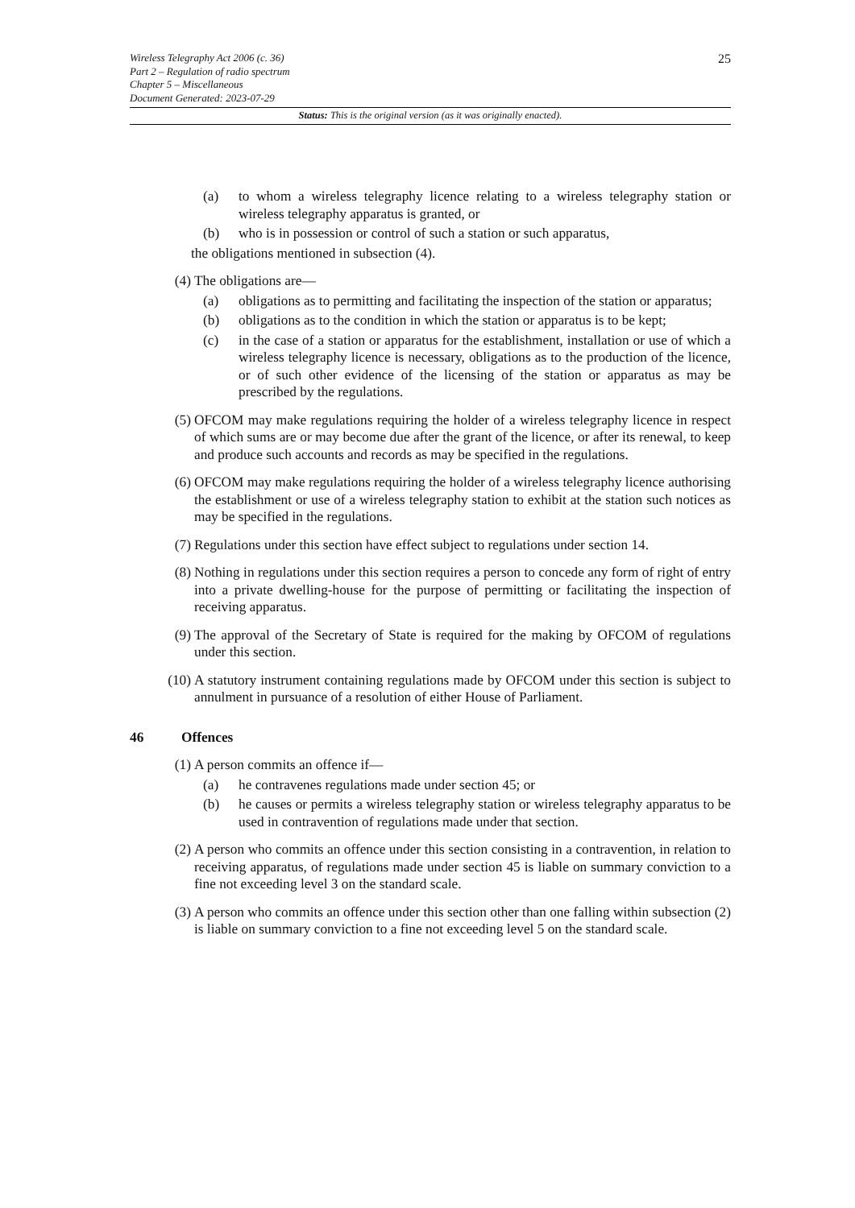Wireless Telegraphy Act 2006 (c. 36)
Part 2 – Regulation of radio spectrum
Chapter 5 – Miscellaneous
Document Generated: 2023-07-29
25
Status: This is the original version (as it was originally enacted).
(a) to whom a wireless telegraphy licence relating to a wireless telegraphy station or wireless telegraphy apparatus is granted, or
(b) who is in possession or control of such a station or such apparatus,
the obligations mentioned in subsection (4).
(4) The obligations are—
(a) obligations as to permitting and facilitating the inspection of the station or apparatus;
(b) obligations as to the condition in which the station or apparatus is to be kept;
(c) in the case of a station or apparatus for the establishment, installation or use of which a wireless telegraphy licence is necessary, obligations as to the production of the licence, or of such other evidence of the licensing of the station or apparatus as may be prescribed by the regulations.
(5) OFCOM may make regulations requiring the holder of a wireless telegraphy licence in respect of which sums are or may become due after the grant of the licence, or after its renewal, to keep and produce such accounts and records as may be specified in the regulations.
(6) OFCOM may make regulations requiring the holder of a wireless telegraphy licence authorising the establishment or use of a wireless telegraphy station to exhibit at the station such notices as may be specified in the regulations.
(7) Regulations under this section have effect subject to regulations under section 14.
(8) Nothing in regulations under this section requires a person to concede any form of right of entry into a private dwelling-house for the purpose of permitting or facilitating the inspection of receiving apparatus.
(9) The approval of the Secretary of State is required for the making by OFCOM of regulations under this section.
(10) A statutory instrument containing regulations made by OFCOM under this section is subject to annulment in pursuance of a resolution of either House of Parliament.
46 Offences
(1) A person commits an offence if—
(a) he contravenes regulations made under section 45; or
(b) he causes or permits a wireless telegraphy station or wireless telegraphy apparatus to be used in contravention of regulations made under that section.
(2) A person who commits an offence under this section consisting in a contravention, in relation to receiving apparatus, of regulations made under section 45 is liable on summary conviction to a fine not exceeding level 3 on the standard scale.
(3) A person who commits an offence under this section other than one falling within subsection (2) is liable on summary conviction to a fine not exceeding level 5 on the standard scale.